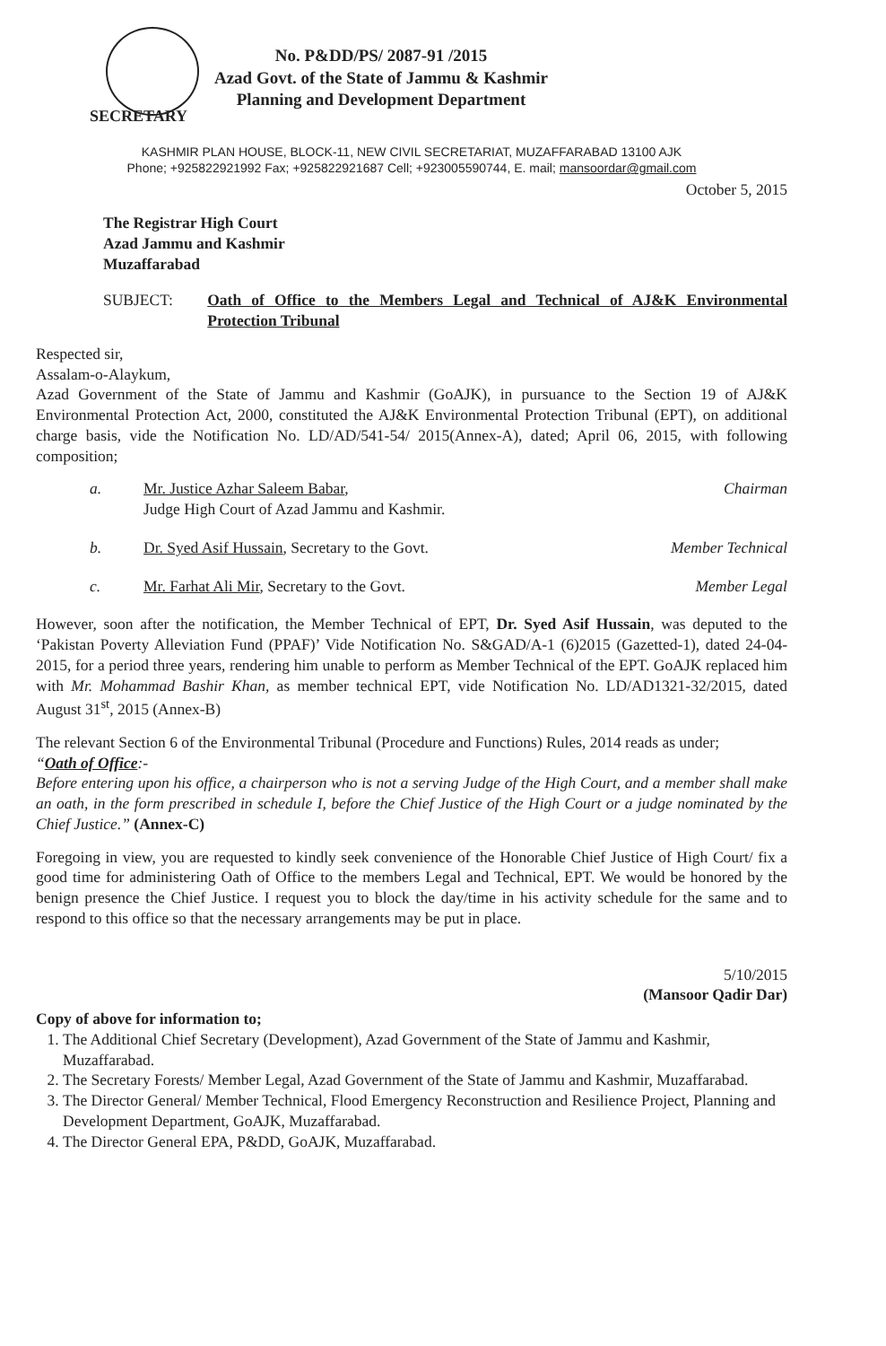No. P&DD/PS/ 2087-91 /2015
Azad Govt. of the State of Jammu & Kashmir
Planning and Development Department
SECRETARY
KASHMIR PLAN HOUSE, BLOCK-11, NEW CIVIL SECRETARIAT, MUZAFFARABAD 13100 AJK
Phone; +925822921992 Fax; +925822921687 Cell; +923005590744, E. mail; mansoordar@gmail.com
October 5, 2015
The Registrar High Court
Azad Jammu and Kashmir
Muzaffarabad
SUBJECT: Oath of Office to the Members Legal and Technical of AJ&K Environmental Protection Tribunal
Respected sir,
Assalam-o-Alaykum,
Azad Government of the State of Jammu and Kashmir (GoAJK), in pursuance to the Section 19 of AJ&K Environmental Protection Act, 2000, constituted the AJ&K Environmental Protection Tribunal (EPT), on additional charge basis, vide the Notification No. LD/AD/541-54/ 2015(Annex-A), dated; April 06, 2015, with following composition;
a. Mr. Justice Azhar Saleem Babar,
Judge High Court of Azad Jammu and Kashmir. Chairman
b. Dr. Syed Asif Hussain, Secretary to the Govt. Member Technical
c. Mr. Farhat Ali Mir, Secretary to the Govt. Member Legal
However, soon after the notification, the Member Technical of EPT, Dr. Syed Asif Hussain, was deputed to the ‘Pakistan Poverty Alleviation Fund (PPAF)’ Vide Notification No. S&GAD/A-1 (6)2015 (Gazetted-1), dated 24-04-2015, for a period three years, rendering him unable to perform as Member Technical of the EPT. GoAJK replaced him with Mr. Mohammad Bashir Khan, as member technical EPT, vide Notification No. LD/AD1321-32/2015, dated August 31<sup>st</sup>, 2015 (Annex-B)
The relevant Section 6 of the Environmental Tribunal (Procedure and Functions) Rules, 2014 reads as under;
“Oath of Office:-
Before entering upon his office, a chairperson who is not a serving Judge of the High Court, and a member shall make an oath, in the form prescribed in schedule I, before the Chief Justice of the High Court or a judge nominated by the Chief Justice.” (Annex-C)
Foregoing in view, you are requested to kindly seek convenience of the Honorable Chief Justice of High Court/ fix a good time for administering Oath of Office to the members Legal and Technical, EPT. We would be honored by the benign presence the Chief Justice. I request you to block the day/time in his activity schedule for the same and to respond to this office so that the necessary arrangements may be put in place.
5/10/2015
(Mansoor Qadir Dar)
Copy of above for information to;
1. The Additional Chief Secretary (Development), Azad Government of the State of Jammu and Kashmir, Muzaffarabad.
2. The Secretary Forests/ Member Legal, Azad Government of the State of Jammu and Kashmir, Muzaffarabad.
3. The Director General/ Member Technical, Flood Emergency Reconstruction and Resilience Project, Planning and Development Department, GoAJK, Muzaffarabad.
4. The Director General EPA, P&DD, GoAJK, Muzaffarabad.